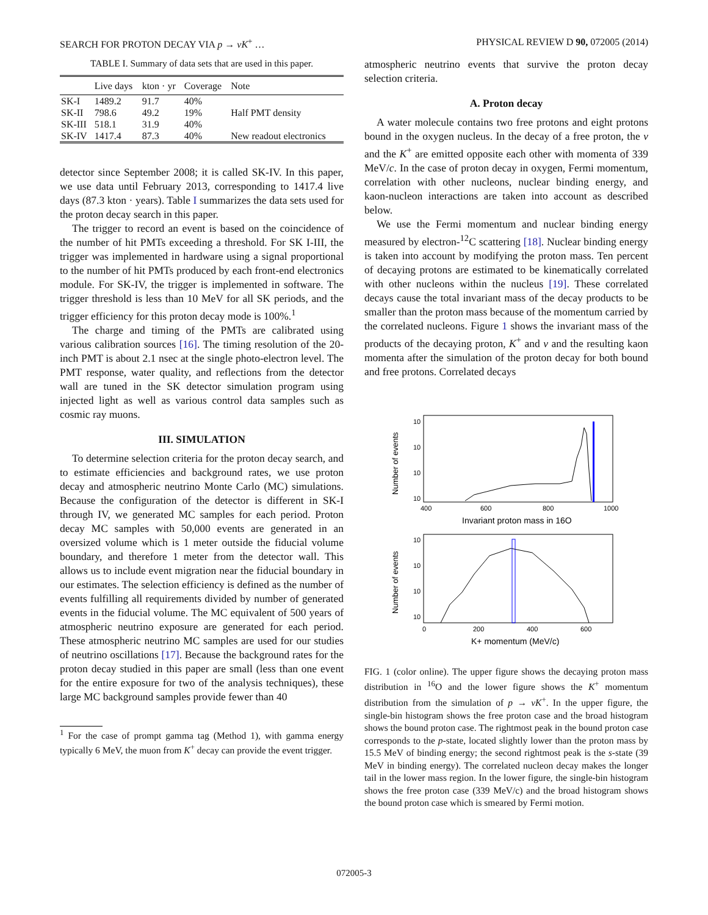SEARCH FOR PROTON DECAY VIA p → νK<sup>+</sup> … PHYSICAL REVIEW D 90, 072005 (2014)
TABLE I. Summary of data sets that are used in this paper.
| | Live days | kton · yr | Coverage | Note |
| --- | --- | --- | --- | --- |
| SK-I | 1489.2 | 91.7 | 40% | |
| SK-II | 798.6 | 49.2 | 19% | Half PMT density |
| SK-III | 518.1 | 31.9 | 40% | |
| SK-IV | 1417.4 | 87.3 | 40% | New readout electronics |
detector since September 2008; it is called SK-IV. In this paper, we use data until February 2013, corresponding to 1417.4 live days (87.3 kton · years). Table I summarizes the data sets used for the proton decay search in this paper.
The trigger to record an event is based on the coincidence of the number of hit PMTs exceeding a threshold. For SK I-III, the trigger was implemented in hardware using a signal proportional to the number of hit PMTs produced by each front-end electronics module. For SK-IV, the trigger is implemented in software. The trigger threshold is less than 10 MeV for all SK periods, and the trigger efficiency for this proton decay mode is 100%.<sup>1</sup>
The charge and timing of the PMTs are calibrated using various calibration sources [16]. The timing resolution of the 20-inch PMT is about 2.1 nsec at the single photo-electron level. The PMT response, water quality, and reflections from the detector wall are tuned in the SK detector simulation program using injected light as well as various control data samples such as cosmic ray muons.
III. SIMULATION
To determine selection criteria for the proton decay search, and to estimate efficiencies and background rates, we use proton decay and atmospheric neutrino Monte Carlo (MC) simulations. Because the configuration of the detector is different in SK-I through IV, we generated MC samples for each period. Proton decay MC samples with 50,000 events are generated in an oversized volume which is 1 meter outside the fiducial volume boundary, and therefore 1 meter from the detector wall. This allows us to include event migration near the fiducial boundary in our estimates. The selection efficiency is defined as the number of events fulfilling all requirements divided by number of generated events in the fiducial volume. The MC equivalent of 500 years of atmospheric neutrino exposure are generated for each period. These atmospheric neutrino MC samples are used for our studies of neutrino oscillations [17]. Because the background rates for the proton decay studied in this paper are small (less than one event for the entire exposure for two of the analysis techniques), these large MC background samples provide fewer than 40
<sup>1</sup> For the case of prompt gamma tag (Method 1), with gamma energy typically 6 MeV, the muon from K<sup>+</sup> decay can provide the event trigger.
atmospheric neutrino events that survive the proton decay selection criteria.
A. Proton decay
A water molecule contains two free protons and eight protons bound in the oxygen nucleus. In the decay of a free proton, the ν and the K<sup>+</sup> are emitted opposite each other with momenta of 339 MeV/c. In the case of proton decay in oxygen, Fermi momentum, correlation with other nucleons, nuclear binding energy, and kaon-nucleon interactions are taken into account as described below.
We use the Fermi momentum and nuclear binding energy measured by electron-<sup>12</sup>C scattering [18]. Nuclear binding energy is taken into account by modifying the proton mass. Ten percent of decaying protons are estimated to be kinematically correlated with other nucleons within the nucleus [19]. These correlated decays cause the total invariant mass of the decay products to be smaller than the proton mass because of the momentum carried by the correlated nucleons. Figure 1 shows the invariant mass of the products of the decaying proton, K<sup>+</sup> and ν and the resulting kaon momenta after the simulation of the proton decay for both bound and free protons. Correlated decays
10
10
10
10
400
600
800
1000
Invariant proton mass in 16O
Number of events
10
10
10
10
0
200
400
600
K+ momentum (MeV/c)
Number of events
FIG. 1 (color online). The upper figure shows the decaying proton mass distribution in <sup>16</sup>O and the lower figure shows the K<sup>+</sup> momentum distribution from the simulation of p → νK<sup>+</sup>. In the upper figure, the single-bin histogram shows the free proton case and the broad histogram shows the bound proton case. The rightmost peak in the bound proton case corresponds to the p-state, located slightly lower than the proton mass by 15.5 MeV of binding energy; the second rightmost peak is the s-state (39 MeV in binding energy). The correlated nucleon decay makes the longer tail in the lower mass region. In the lower figure, the single-bin histogram shows the free proton case (339 MeV/c) and the broad histogram shows the bound proton case which is smeared by Fermi motion.
072005-3